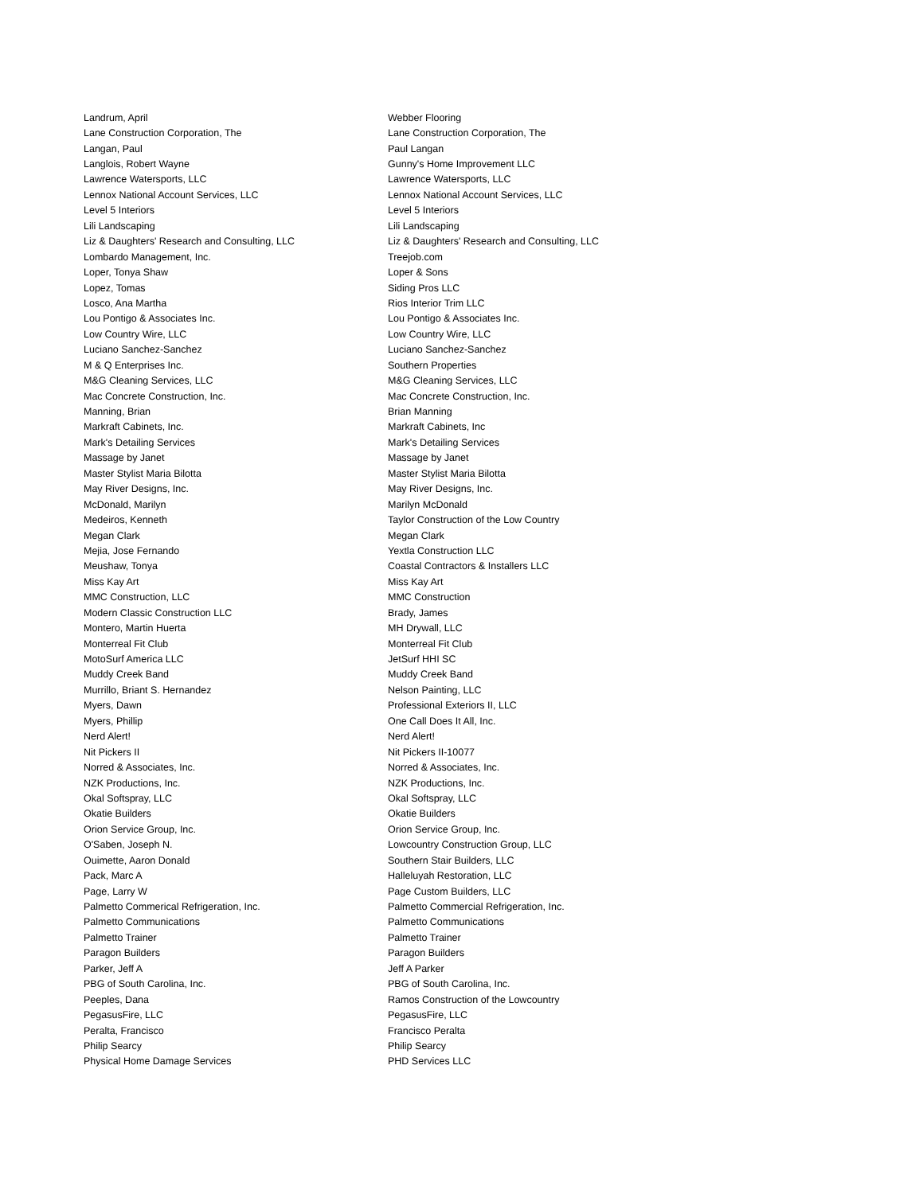| Landrum, April | Webber Flooring |
| Lane Construction Corporation, The | Lane Construction Corporation, The |
| Langan, Paul | Paul Langan |
| Langlois, Robert Wayne | Gunny's Home Improvement LLC |
| Lawrence Watersports, LLC | Lawrence Watersports, LLC |
| Lennox National Account Services, LLC | Lennox National Account Services, LLC |
| Level 5 Interiors | Level 5 Interiors |
| Lili Landscaping | Lili Landscaping |
| Liz & Daughters' Research and Consulting, LLC | Liz & Daughters' Research and Consulting, LLC |
| Lombardo Management, Inc. | Treejob.com |
| Loper, Tonya Shaw | Loper & Sons |
| Lopez, Tomas | Siding Pros LLC |
| Losco, Ana Martha | Rios Interior Trim LLC |
| Lou Pontigo & Associates Inc. | Lou Pontigo & Associates Inc. |
| Low Country Wire, LLC | Low Country Wire, LLC |
| Luciano Sanchez-Sanchez | Luciano Sanchez-Sanchez |
| M & Q Enterprises Inc. | Southern Properties |
| M&G Cleaning Services, LLC | M&G Cleaning Services, LLC |
| Mac Concrete Construction, Inc. | Mac Concrete Construction, Inc. |
| Manning, Brian | Brian Manning |
| Markraft Cabinets, Inc. | Markraft Cabinets, Inc |
| Mark's Detailing Services | Mark's Detailing Services |
| Massage by Janet | Massage by Janet |
| Master Stylist Maria Bilotta | Master Stylist Maria Bilotta |
| May River Designs, Inc. | May River Designs, Inc. |
| McDonald, Marilyn | Marilyn McDonald |
| Medeiros, Kenneth | Taylor Construction of the Low Country |
| Megan Clark | Megan Clark |
| Mejia, Jose Fernando | Yextla Construction LLC |
| Meushaw, Tonya | Coastal Contractors & Installers LLC |
| Miss Kay Art | Miss Kay Art |
| MMC Construction, LLC | MMC Construction |
| Modern Classic Construction LLC | Brady, James |
| Montero, Martin Huerta | MH Drywall, LLC |
| Monterreal Fit Club | Monterreal Fit Club |
| MotoSurf America LLC | JetSurf HHI SC |
| Muddy Creek Band | Muddy Creek Band |
| Murrillo, Briant S. Hernandez | Nelson Painting, LLC |
| Myers, Dawn | Professional Exteriors II, LLC |
| Myers, Phillip | One Call Does It All, Inc. |
| Nerd Alert! | Nerd Alert! |
| Nit Pickers II | Nit Pickers II-10077 |
| Norred & Associates, Inc. | Norred & Associates, Inc. |
| NZK Productions, Inc. | NZK Productions, Inc. |
| Okal Softspray, LLC | Okal Softspray, LLC |
| Okatie Builders | Okatie Builders |
| Orion Service Group, Inc. | Orion Service Group, Inc. |
| O'Saben, Joseph N. | Lowcountry Construction Group, LLC |
| Ouimette, Aaron Donald | Southern Stair Builders, LLC |
| Pack, Marc A | Halleluyah Restoration, LLC |
| Page, Larry W | Page Custom Builders, LLC |
| Palmetto Commerical Refrigeration, Inc. | Palmetto Commercial Refrigeration, Inc. |
| Palmetto Communications | Palmetto Communications |
| Palmetto Trainer | Palmetto Trainer |
| Paragon Builders | Paragon Builders |
| Parker, Jeff A | Jeff A Parker |
| PBG of South Carolina, Inc. | PBG of South Carolina, Inc. |
| Peeples, Dana | Ramos Construction of the Lowcountry |
| PegasusFire, LLC | PegasusFire, LLC |
| Peralta, Francisco | Francisco Peralta |
| Philip Searcy | Philip Searcy |
| Physical Home Damage Services | PHD Services LLC |